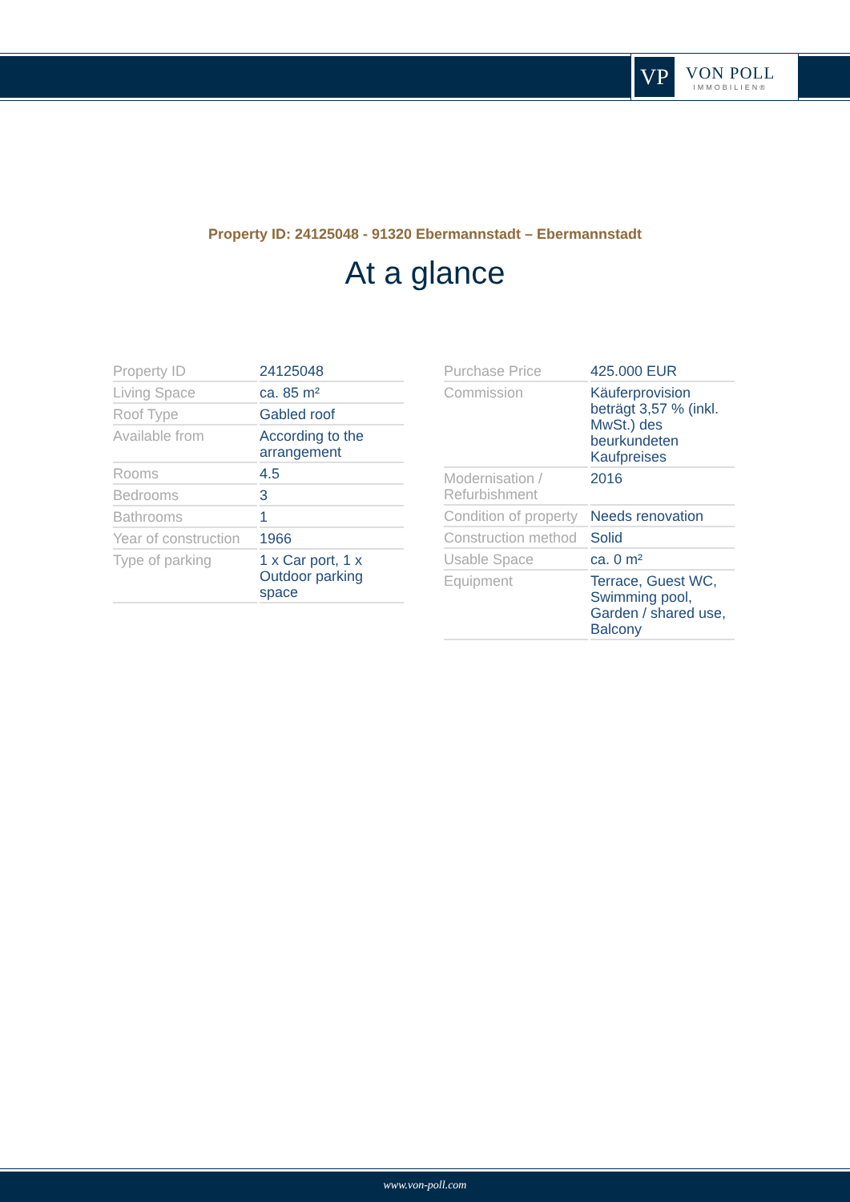VP
VON POLL
IMMOBILIEN®
Property ID: 24125048 - 91320 Ebermannstadt – Ebermannstadt
At a glance
| Property ID | 24125048 |
| Living Space | ca. 85 m² |
| Roof Type | Gabled roof |
| Available from | According to the arrangement |
| Rooms | 4.5 |
| Bedrooms | 3 |
| Bathrooms | 1 |
| Year of construction | 1966 |
| Type of parking | 1 x Car port, 1 x Outdoor parking space |
| Purchase Price | 425.000 EUR |
| Commission | Käuferprovision beträgt 3,57 % (inkl. MwSt.) des beurkundeten Kaufpreises |
| Modernisation / Refurbishment | 2016 |
| Condition of property | Needs renovation |
| Construction method | Solid |
| Usable Space | ca. 0 m² |
| Equipment | Terrace, Guest WC, Swimming pool, Garden / shared use, Balcony |
www.von-poll.com